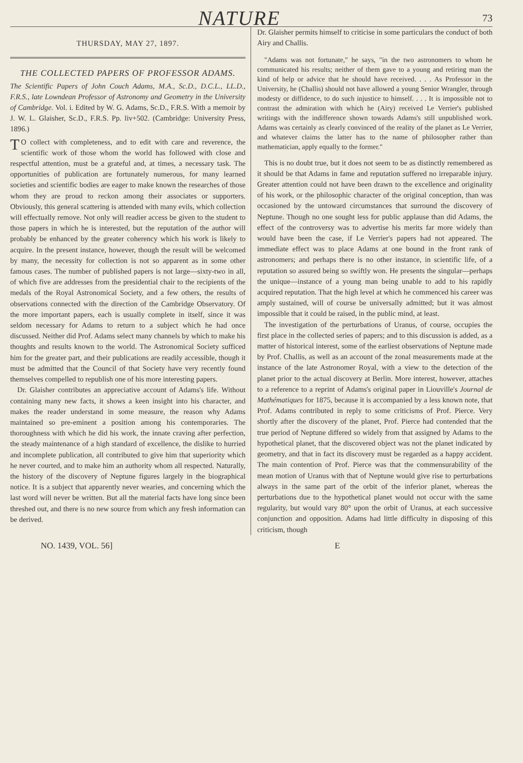NATURE 73
THURSDAY, MAY 27, 1897.
THE COLLECTED PAPERS OF PROFESSOR ADAMS.
The Scientific Papers of John Couch Adams, M.A., Sc.D., D.C.L., LL.D., F.R.S., late Lowndean Professor of Astronomy and Geometry in the University of Cambridge. Vol. i. Edited by W. G. Adams, Sc.D., F.R.S. With a memoir by J. W. L. Glaisher, Sc.D., F.R.S. Pp. liv+502. (Cambridge: University Press, 1896.)
TO collect with completeness, and to edit with care and reverence, the scientific work of those whom the world has followed with close and respectful attention, must be a grateful and, at times, a necessary task. The opportunities of publication are fortunately numerous, for many learned societies and scientific bodies are eager to make known the researches of those whom they are proud to reckon among their associates or supporters. Obviously, this general scattering is attended with many evils, which collection will effectually remove. Not only will readier access be given to the student to those papers in which he is interested, but the reputation of the author will probably be enhanced by the greater coherency which his work is likely to acquire. In the present instance, however, though the result will be welcomed by many, the necessity for collection is not so apparent as in some other famous cases. The number of published papers is not large—sixty-two in all, of which five are addresses from the presidential chair to the recipients of the medals of the Royal Astronomical Society, and a few others, the results of observations connected with the direction of the Cambridge Observatory. Of the more important papers, each is usually complete in itself, since it was seldom necessary for Adams to return to a subject which he had once discussed. Neither did Prof. Adams select many channels by which to make his thoughts and results known to the world. The Astronomical Society sufficed him for the greater part, and their publications are readily accessible, though it must be admitted that the Council of that Society have very recently found themselves compelled to republish one of his more interesting papers.
Dr. Glaisher contributes an appreciative account of Adams's life. Without containing many new facts, it shows a keen insight into his character, and makes the reader understand in some measure, the reason why Adams maintained so pre-eminent a position among his contemporaries. The thoroughness with which he did his work, the innate craving after perfection, the steady maintenance of a high standard of excellence, the dislike to hurried and incomplete publication, all contributed to give him that superiority which he never courted, and to make him an authority whom all respected. Naturally, the history of the discovery of Neptune figures largely in the biographical notice. It is a subject that apparently never wearies, and concerning which the last word will never be written. But all the material facts have long since been threshed out, and there is no new source from which any fresh information can be derived.
Dr. Glaisher permits himself to criticise in some particulars the conduct of both Airy and Challis.
"Adams was not fortunate," he says, "in the two astronomers to whom he communicated his results; neither of them gave to a young and retiring man the kind of help or advice that he should have received. . . . As Professor in the University, he (Challis) should not have allowed a young Senior Wrangler, through modesty or diffidence, to do such injustice to himself. . . . It is impossible not to contrast the admiration with which he (Airy) received Le Verrier's published writings with the indifference shown towards Adams's still unpublished work. Adams was certainly as clearly convinced of the reality of the planet as Le Verrier, and whatever claims the latter has to the name of philosopher rather than mathematician, apply equally to the former."
This is no doubt true, but it does not seem to be as distinctly remembered as it should be that Adams in fame and reputation suffered no irreparable injury. Greater attention could not have been drawn to the excellence and originality of his work, or the philosophic character of the original conception, than was occasioned by the untoward circumstances that surround the discovery of Neptune. Though no one sought less for public applause than did Adams, the effect of the controversy was to advertise his merits far more widely than would have been the case, if Le Verrier's papers had not appeared. The immediate effect was to place Adams at one bound in the front rank of astronomers; and perhaps there is no other instance, in scientific life, of a reputation so assured being so swiftly won. He presents the singular—perhaps the unique—instance of a young man being unable to add to his rapidly acquired reputation. That the high level at which he commenced his career was amply sustained, will of course be universally admitted; but it was almost impossible that it could be raised, in the public mind, at least.
The investigation of the perturbations of Uranus, of course, occupies the first place in the collected series of papers; and to this discussion is added, as a matter of historical interest, some of the earliest observations of Neptune made by Prof. Challis, as well as an account of the zonal measurements made at the instance of the late Astronomer Royal, with a view to the detection of the planet prior to the actual discovery at Berlin. More interest, however, attaches to a reference to a reprint of Adams's original paper in Liouville's Journal de Mathématiques for 1875, because it is accompanied by a less known note, that Prof. Adams contributed in reply to some criticisms of Prof. Pierce. Very shortly after the discovery of the planet, Prof. Pierce had contended that the true period of Neptune differed so widely from that assigned by Adams to the hypothetical planet, that the discovered object was not the planet indicated by geometry, and that in fact its discovery must be regarded as a happy accident. The main contention of Prof. Pierce was that the commensurability of the mean motion of Uranus with that of Neptune would give rise to perturbations always in the same part of the orbit of the inferior planet, whereas the perturbations due to the hypothetical planet would not occur with the same regularity, but would vary 80° upon the orbit of Uranus, at each successive conjunction and opposition. Adams had little difficulty in disposing of this criticism, though
NO. 1439, VOL. 56] E